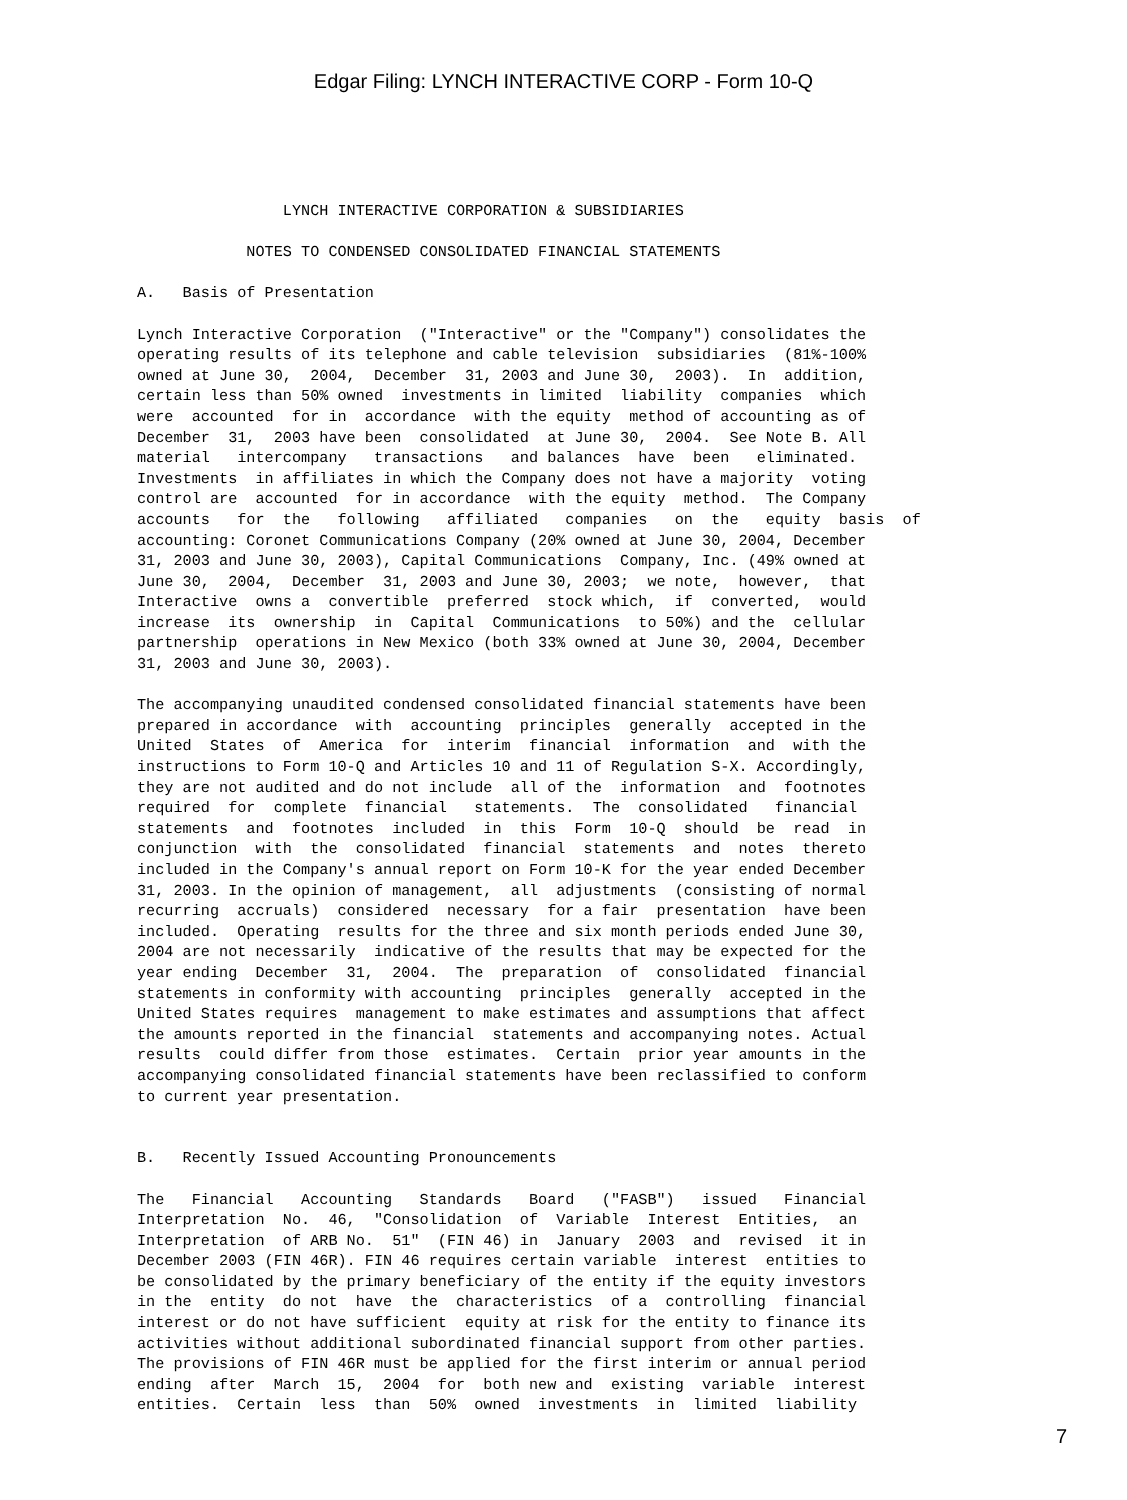Edgar Filing: LYNCH INTERACTIVE CORP - Form 10-Q
                LYNCH INTERACTIVE CORPORATION & SUBSIDIARIES

            NOTES TO CONDENSED CONSOLIDATED FINANCIAL STATEMENTS

A.   Basis of Presentation

Lynch Interactive Corporation  ("Interactive" or the "Company") consolidates the
operating results of its telephone and cable television  subsidiaries  (81%-100%
owned at June 30,  2004,  December  31, 2003 and June 30,  2003).  In  addition,
certain less than 50% owned  investments in limited  liability  companies  which
were  accounted  for in  accordance  with the equity  method of accounting as of
December  31,  2003 have been  consolidated  at June 30,  2004.  See Note B. All
material   intercompany   transactions   and balances  have  been   eliminated.
Investments  in affiliates in which the Company does not have a majority  voting
control are  accounted  for in accordance  with the equity  method.  The Company
accounts   for  the   following   affiliated   companies   on  the   equity  basis  of
accounting: Coronet Communications Company (20% owned at June 30, 2004, December
31, 2003 and June 30, 2003), Capital Communications  Company, Inc. (49% owned at
June 30,  2004,  December  31, 2003 and June 30, 2003;  we note,  however,  that
Interactive  owns a  convertible  preferred  stock which,  if  converted,  would
increase  its  ownership  in  Capital  Communications  to 50%) and the  cellular
partnership  operations in New Mexico (both 33% owned at June 30, 2004, December
31, 2003 and June 30, 2003).

The accompanying unaudited condensed consolidated financial statements have been
prepared in accordance  with  accounting  principles  generally  accepted in the
United  States  of  America  for  interim  financial  information  and  with the
instructions to Form 10-Q and Articles 10 and 11 of Regulation S-X. Accordingly,
they are not audited and do not include  all of the  information  and  footnotes
required  for  complete  financial   statements.  The  consolidated   financial
statements  and  footnotes  included  in  this  Form  10-Q  should  be  read  in
conjunction  with  the  consolidated  financial  statements  and  notes  thereto
included in the Company's annual report on Form 10-K for the year ended December
31, 2003. In the opinion of management,  all  adjustments  (consisting of normal
recurring  accruals)  considered  necessary  for a fair  presentation  have been
included.  Operating  results for the three and six month periods ended June 30,
2004 are not necessarily  indicative of the results that may be expected for the
year ending  December  31,  2004.  The  preparation  of  consolidated  financial
statements in conformity with accounting  principles  generally  accepted in the
United States requires  management to make estimates and assumptions that affect
the amounts reported in the financial  statements and accompanying notes. Actual
results  could differ from those  estimates.  Certain  prior year amounts in the
accompanying consolidated financial statements have been reclassified to conform
to current year presentation.


B.   Recently Issued Accounting Pronouncements

The   Financial   Accounting   Standards   Board   ("FASB")   issued   Financial
Interpretation  No.  46,  "Consolidation  of  Variable  Interest  Entities,  an
Interpretation  of ARB No.  51"  (FIN 46) in  January  2003  and  revised  it in
December 2003 (FIN 46R). FIN 46 requires certain variable  interest  entities to
be consolidated by the primary beneficiary of the entity if the equity investors
in the  entity  do not  have  the  characteristics  of a  controlling  financial
interest or do not have sufficient  equity at risk for the entity to finance its
activities without additional subordinated financial support from other parties.
The provisions of FIN 46R must be applied for the first interim or annual period
ending  after  March  15,  2004  for  both new and  existing  variable  interest
entities.  Certain  less  than  50%  owned  investments  in  limited  liability
7